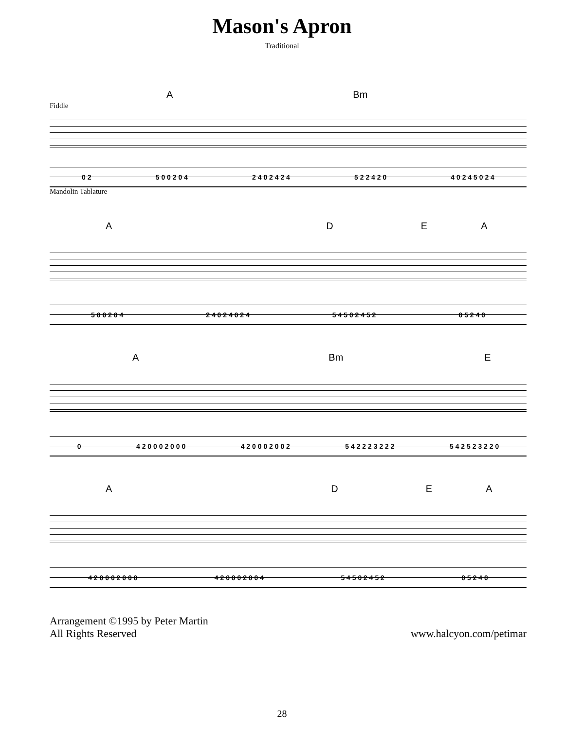Mason's Apron
Traditional
A Bm
Fiddle
0 2 5 0 0 2 0 4 2 4 0 2 4 2 4 5 2 2 4 2 0 4 0 2 4 5 0 2 4
Mandolin Tablature
ADEA
5 0 0 2 0 4 2 4 0 2 4 0 2 4 5 4 5 0 2 4 5 2 0 5 2 4 0
A Bm E
0 4 2 0 0 0 2 0 0 0 4 2 0 0 0 2 0 0 2 5 4 2 2 2 3 2 2 2 5 4 2 5 2 3 2 2 0
ADEA
4 2 0 0 0 2 0 0 0 4 2 0 0 0 2 0 0 4 5 4 5 0 2 4 5 2 0 5 2 4 0
Arrangement ©1995 by Peter Martin
All Rights Reserved
www.halcyon.com/petimar
28